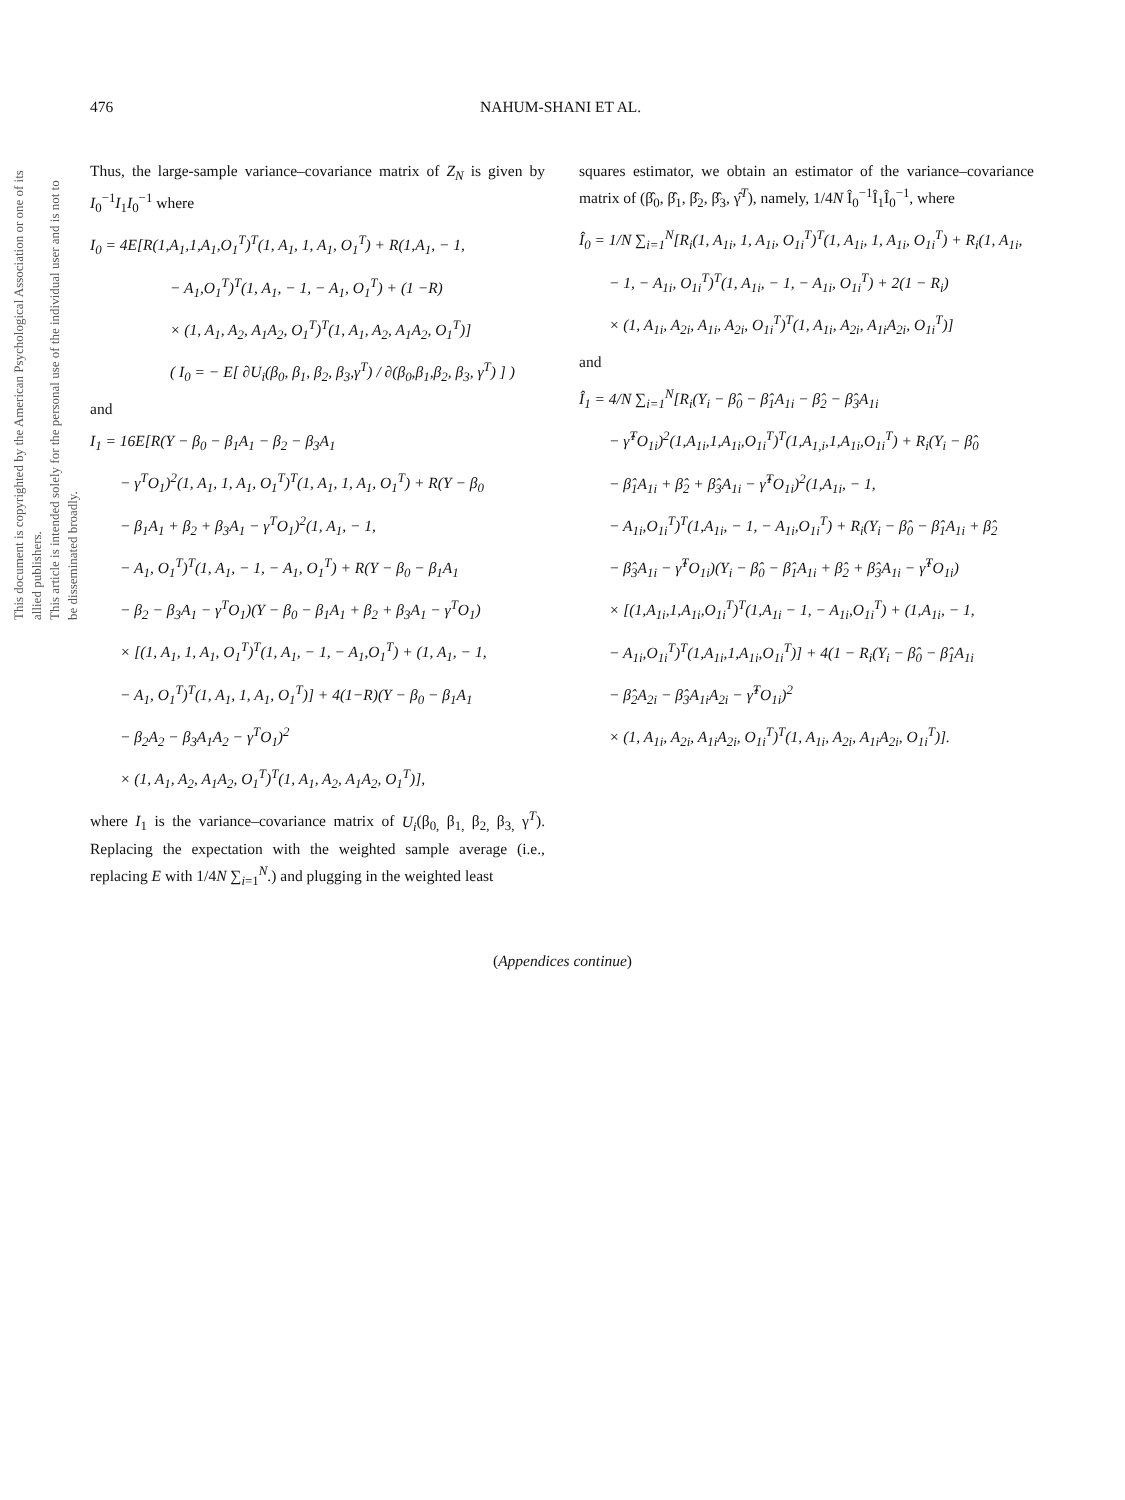This document is copyrighted by the American Psychological Association or one of its allied publishers.
This article is intended solely for the personal use of the individual user and is not to be disseminated broadly.
476 NAHUM-SHANI ET AL.
Thus, the large-sample variance–covariance matrix of Z<sub>N</sub> is given by I<sub>0</sub><sup>−1</sup>I<sub>1</sub>I<sub>0</sub><sup>−1</sup> where
I<sub>0</sub> = 4E[R(1,A<sub>1</sub>,1,A<sub>1</sub>,O<sub>1</sub><sup>T</sup>)<sup>T</sup>(1, A<sub>1</sub>, 1, A<sub>1</sub>, O<sub>1</sub><sup>T</sup>) + R(1,A<sub>1</sub>, − 1,
− A<sub>1</sub>,O<sub>1</sub><sup>T</sup>)<sup>T</sup>(1, A<sub>1</sub>, − 1, − A<sub>1</sub>, O<sub>1</sub><sup>T</sup>) + (1 −R)
× (1, A<sub>1</sub>, A<sub>2</sub>, A<sub>1</sub>A<sub>2</sub>, O<sub>1</sub><sup>T</sup>)<sup>T</sup>(1, A<sub>1</sub>, A<sub>2</sub>, A<sub>1</sub>A<sub>2</sub>, O<sub>1</sub><sup>T</sup>)]
( I<sub>0</sub> = − E[ ∂U<sub>i</sub>(β<sub>0</sub>, β<sub>1</sub>, β<sub>2</sub>, β<sub>3</sub>,γ<sup>T</sup>) / ∂(β<sub>0</sub>,β<sub>1</sub>,β<sub>2</sub>, β<sub>3</sub>, γ<sup>T</sup>) ] )
and
I<sub>1</sub> = 16E[R(Y − β<sub>0</sub> − β<sub>1</sub>A<sub>1</sub> − β<sub>2</sub> − β<sub>3</sub>A<sub>1</sub>
− γ<sup>T</sup>O<sub>1</sub>)<sup>2</sup>(1, A<sub>1</sub>, 1, A<sub>1</sub>, O<sub>1</sub><sup>T</sup>)<sup>T</sup>(1, A<sub>1</sub>, 1, A<sub>1</sub>, O<sub>1</sub><sup>T</sup>) + R(Y − β<sub>0</sub>
− β<sub>1</sub>A<sub>1</sub> + β<sub>2</sub> + β<sub>3</sub>A<sub>1</sub> − γ<sup>T</sup>O<sub>1</sub>)<sup>2</sup>(1, A<sub>1</sub>, − 1,
− A<sub>1</sub>, O<sub>1</sub><sup>T</sup>)<sup>T</sup>(1, A<sub>1</sub>, − 1, − A<sub>1</sub>, O<sub>1</sub><sup>T</sup>) + R(Y − β<sub>0</sub> − β<sub>1</sub>A<sub>1</sub>
− β<sub>2</sub> − β<sub>3</sub>A<sub>1</sub> − γ<sup>T</sup>O<sub>1</sub>)(Y − β<sub>0</sub> − β<sub>1</sub>A<sub>1</sub> + β<sub>2</sub> + β<sub>3</sub>A<sub>1</sub> − γ<sup>T</sup>O<sub>1</sub>)
× [(1, A<sub>1</sub>, 1, A<sub>1</sub>, O<sub>1</sub><sup>T</sup>)<sup>T</sup>(1, A<sub>1</sub>, − 1, − A<sub>1</sub>,O<sub>1</sub><sup>T</sup>) + (1, A<sub>1</sub>, − 1,
− A<sub>1</sub>, O<sub>1</sub><sup>T</sup>)<sup>T</sup>(1, A<sub>1</sub>, 1, A<sub>1</sub>, O<sub>1</sub><sup>T</sup>)] + 4(1−R)(Y − β<sub>0</sub> − β<sub>1</sub>A<sub>1</sub>
− β<sub>2</sub>A<sub>2</sub> − β<sub>3</sub>A<sub>1</sub>A<sub>2</sub> − γ<sup>T</sup>O<sub>1</sub>)<sup>2</sup>
× (1, A<sub>1</sub>, A<sub>2</sub>, A<sub>1</sub>A<sub>2</sub>, O<sub>1</sub><sup>T</sup>)<sup>T</sup>(1, A<sub>1</sub>, A<sub>2</sub>, A<sub>1</sub>A<sub>2</sub>, O<sub>1</sub><sup>T</sup>)],
where I<sub>1</sub> is the variance–covariance matrix of U<sub>i</sub>(β<sub>0,</sub> β<sub>1,</sub> β<sub>2,</sub> β<sub>3,</sub> γ<sup>T</sup>). Replacing the expectation with the weighted sample average (i.e., replacing E with 1/4N ∑<sub>i=1</sub><sup>N</sup>.) and plugging in the weighted least
squares estimator, we obtain an estimator of the variance–covariance matrix of (β̂<sub>0</sub>, β̂<sub>1</sub>, β̂<sub>2</sub>, β̂<sub>3</sub>, γ̂<sup>T</sup>), namely, 1/4N Î<sub>0</sub><sup>−1</sup>Î<sub>1</sub>Î<sub>0</sub><sup>−1</sup>, where
Î<sub>0</sub> = 1/N ∑<sub>i=1</sub><sup>N</sup>[R<sub>i</sub>(1, A<sub>1i</sub>, 1, A<sub>1i</sub>, O<sub>1i</sub><sup>T</sup>)<sup>T</sup>(1, A<sub>1i</sub>, 1, A<sub>1i</sub>, O<sub>1i</sub><sup>T</sup>) + R<sub>i</sub>(1, A<sub>1i</sub>,
− 1, − A<sub>1i</sub>, O<sub>1i</sub><sup>T</sup>)<sup>T</sup>(1, A<sub>1i</sub>, − 1, − A<sub>1i</sub>, O<sub>1i</sub><sup>T</sup>) + 2(1 − R<sub>i</sub>)
× (1, A<sub>1i</sub>, A<sub>2i</sub>, A<sub>1i</sub>, A<sub>2i</sub>, O<sub>1i</sub><sup>T</sup>)<sup>T</sup>(1, A<sub>1i</sub>, A<sub>2i</sub>, A<sub>1i</sub>A<sub>2i</sub>, O<sub>1i</sub><sup>T</sup>)]
and
Î<sub>1</sub> = 4/N ∑<sub>i=1</sub><sup>N</sup>[R<sub>i</sub>(Y<sub>i</sub> − β̂<sub>0</sub> − β̂<sub>1</sub>A<sub>1i</sub> − β̂<sub>2</sub> − β̂<sub>3</sub>A<sub>1i</sub>
− γ̂<sup>T</sup>O<sub>1i</sub>)<sup>2</sup>(1,A<sub>1i</sub>,1,A<sub>1i</sub>,O<sub>1i</sub><sup>T</sup>)<sup>T</sup>(1,A<sub>1,i</sub>,1,A<sub>1i</sub>,O<sub>1i</sub><sup>T</sup>) + R<sub>i</sub>(Y<sub>i</sub> − β̂<sub>0</sub>
− β̂<sub>1</sub>A<sub>1i</sub> + β̂<sub>2</sub> + β̂<sub>3</sub>A<sub>1i</sub> − γ̂<sup>T</sup>O<sub>1i</sub>)<sup>2</sup>(1,A<sub>1i</sub>, − 1,
− A<sub>1i</sub>,O<sub>1i</sub><sup>T</sup>)<sup>T</sup>(1,A<sub>1i</sub>, − 1, − A<sub>1i</sub>,O<sub>1i</sub><sup>T</sup>) + R<sub>i</sub>(Y<sub>i</sub> − β̂<sub>0</sub> − β̂<sub>1</sub>A<sub>1i</sub> + β̂<sub>2</sub>
− β̂<sub>3</sub>A<sub>1i</sub> − γ̂<sup>T</sup>O<sub>1i</sub>)(Y<sub>i</sub> − β̂<sub>0</sub> − β̂<sub>1</sub>A<sub>1i</sub> + β̂<sub>2</sub> + β̂<sub>3</sub>A<sub>1i</sub> − γ̂<sup>T</sup>O<sub>1i</sub>)
× [(1,A<sub>1i</sub>,1,A<sub>1i</sub>,O<sub>1i</sub><sup>T</sup>)<sup>T</sup>(1,A<sub>1i</sub> − 1, − A<sub>1i</sub>,O<sub>1i</sub><sup>T</sup>) + (1,A<sub>1i</sub>, − 1,
− A<sub>1i</sub>,O<sub>1i</sub><sup>T</sup>)<sup>T</sup>(1,A<sub>1i</sub>,1,A<sub>1i</sub>,O<sub>1i</sub><sup>T</sup>)] + 4(1 − R<sub>i</sub>(Y<sub>i</sub> − β̂<sub>0</sub> − β̂<sub>1</sub>A<sub>1i</sub>
− β̂<sub>2</sub>A<sub>2i</sub> − β̂<sub>3</sub>A<sub>1i</sub>A<sub>2i</sub> − γ̂<sup>T</sup>O<sub>1i</sub>)<sup>2</sup>
× (1, A<sub>1i</sub>, A<sub>2i</sub>, A<sub>1i</sub>A<sub>2i</sub>, O<sub>1i</sub><sup>T</sup>)<sup>T</sup>(1, A<sub>1i</sub>, A<sub>2i</sub>, A<sub>1i</sub>A<sub>2i</sub>, O<sub>1i</sub><sup>T</sup>)].
(Appendices continue)